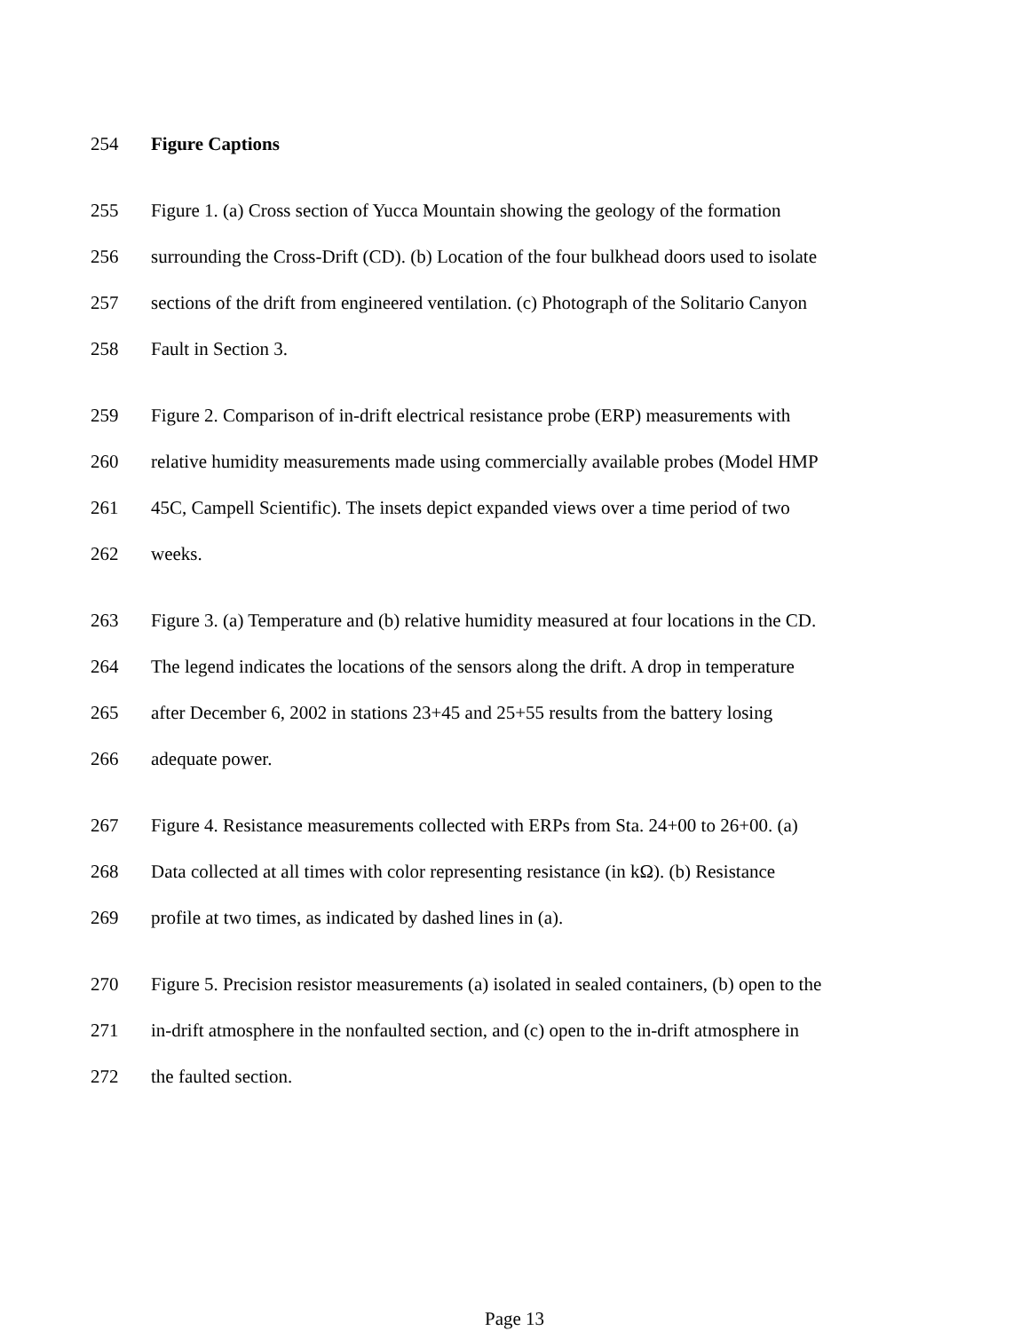254 Figure Captions
255 Figure 1. (a) Cross section of Yucca Mountain showing the geology of the formation
256 surrounding the Cross-Drift (CD). (b) Location of the four bulkhead doors used to isolate
257 sections of the drift from engineered ventilation. (c) Photograph of the Solitario Canyon
258 Fault in Section 3.
259 Figure 2. Comparison of in-drift electrical resistance probe (ERP) measurements with
260 relative humidity measurements made using commercially available probes (Model HMP
261 45C, Campell Scientific). The insets depict expanded views over a time period of two
262 weeks.
263 Figure 3. (a) Temperature and (b) relative humidity measured at four locations in the CD.
264 The legend indicates the locations of the sensors along the drift. A drop in temperature
265 after December 6, 2002 in stations 23+45 and 25+55 results from the battery losing
266 adequate power.
267 Figure 4. Resistance measurements collected with ERPs from Sta. 24+00 to 26+00. (a)
268 Data collected at all times with color representing resistance (in kΩ). (b) Resistance
269 profile at two times, as indicated by dashed lines in (a).
270 Figure 5. Precision resistor measurements (a) isolated in sealed containers, (b) open to the
271 in-drift atmosphere in the nonfaulted section, and (c) open to the in-drift atmosphere in
272 the faulted section.
Page 13